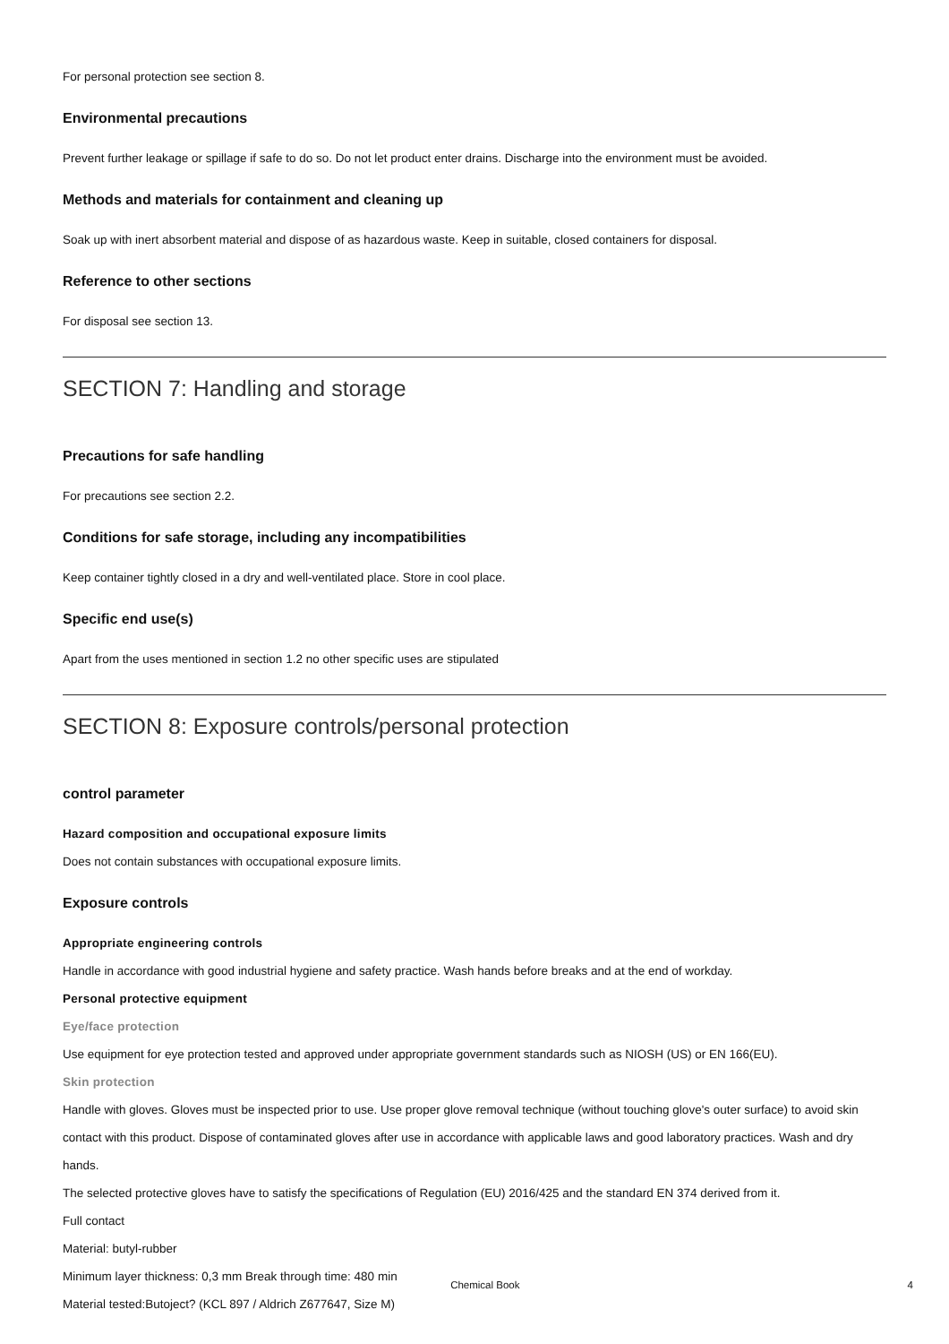For personal protection see section 8.
Environmental precautions
Prevent further leakage or spillage if safe to do so. Do not let product enter drains. Discharge into the environment must be avoided.
Methods and materials for containment and cleaning up
Soak up with inert absorbent material and dispose of as hazardous waste. Keep in suitable, closed containers for disposal.
Reference to other sections
For disposal see section 13.
SECTION 7: Handling and storage
Precautions for safe handling
For precautions see section 2.2.
Conditions for safe storage, including any incompatibilities
Keep container tightly closed in a dry and well-ventilated place. Store in cool place.
Specific end use(s)
Apart from the uses mentioned in section 1.2 no other specific uses are stipulated
SECTION 8: Exposure controls/personal protection
control parameter
Hazard composition and occupational exposure limits
Does not contain substances with occupational exposure limits.
Exposure controls
Appropriate engineering controls
Handle in accordance with good industrial hygiene and safety practice. Wash hands before breaks and at the end of workday.
Personal protective equipment
Eye/face protection
Use equipment for eye protection tested and approved under appropriate government standards such as NIOSH (US) or EN 166(EU).
Skin protection
Handle with gloves. Gloves must be inspected prior to use. Use proper glove removal technique (without touching glove's outer surface) to avoid skin contact with this product. Dispose of contaminated gloves after use in accordance with applicable laws and good laboratory practices. Wash and dry hands.
The selected protective gloves have to satisfy the specifications of Regulation (EU) 2016/425 and the standard EN 374 derived from it.
Full contact
Material: butyl-rubber
Minimum layer thickness: 0,3 mm Break through time: 480 min
Material tested:Butoject? (KCL 897 / Aldrich Z677647, Size M)
Chemical Book 4